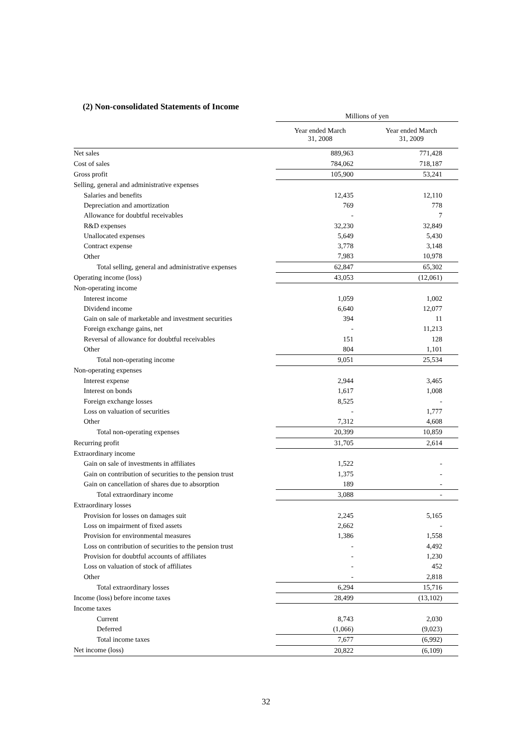(2) Non-consolidated Statements of Income
| | Millions of yen | |
| --- | --- | --- |
| | Year ended March 31, 2008 | Year ended March 31, 2009 |
| Net sales | 889,963 | 771,428 |
| Cost of sales | 784,062 | 718,187 |
| Gross profit | 105,900 | 53,241 |
| Selling, general and administrative expenses | | |
| Salaries and benefits | 12,435 | 12,110 |
| Depreciation and amortization | 769 | 778 |
| Allowance for doubtful receivables | - | 7 |
| R&D expenses | 32,230 | 32,849 |
| Unallocated expenses | 5,649 | 5,430 |
| Contract expense | 3,778 | 3,148 |
| Other | 7,983 | 10,978 |
| Total selling, general and administrative expenses | 62,847 | 65,302 |
| Operating income (loss) | 43,053 | (12,061) |
| Non-operating income | | |
| Interest income | 1,059 | 1,002 |
| Dividend income | 6,640 | 12,077 |
| Gain on sale of marketable and investment securities | 394 | 11 |
| Foreign exchange gains, net | - | 11,213 |
| Reversal of allowance for doubtful receivables | 151 | 128 |
| Other | 804 | 1,101 |
| Total non-operating income | 9,051 | 25,534 |
| Non-operating expenses | | |
| Interest expense | 2,944 | 3,465 |
| Interest on bonds | 1,617 | 1,008 |
| Foreign exchange losses | 8,525 | - |
| Loss on valuation of securities | - | 1,777 |
| Other | 7,312 | 4,608 |
| Total non-operating expenses | 20,399 | 10,859 |
| Recurring profit | 31,705 | 2,614 |
| Extraordinary income | | |
| Gain on sale of investments in affiliates | 1,522 | - |
| Gain on contribution of securities to the pension trust | 1,375 | - |
| Gain on cancellation of shares due to absorption | 189 | - |
| Total extraordinary income | 3,088 | - |
| Extraordinary losses | | |
| Provision for losses on damages suit | 2,245 | 5,165 |
| Loss on impairment of fixed assets | 2,662 | - |
| Provision for environmental measures | 1,386 | 1,558 |
| Loss on contribution of securities to the pension trust | - | 4,492 |
| Provision for doubtful accounts of affiliates | - | 1,230 |
| Loss on valuation of stock of affiliates | - | 452 |
| Other | - | 2,818 |
| Total extraordinary losses | 6,294 | 15,716 |
| Income (loss) before income taxes | 28,499 | (13,102) |
| Income taxes | | |
| Current | 8,743 | 2,030 |
| Deferred | (1,066) | (9,023) |
| Total income taxes | 7,677 | (6,992) |
| Net income (loss) | 20,822 | (6,109) |
32